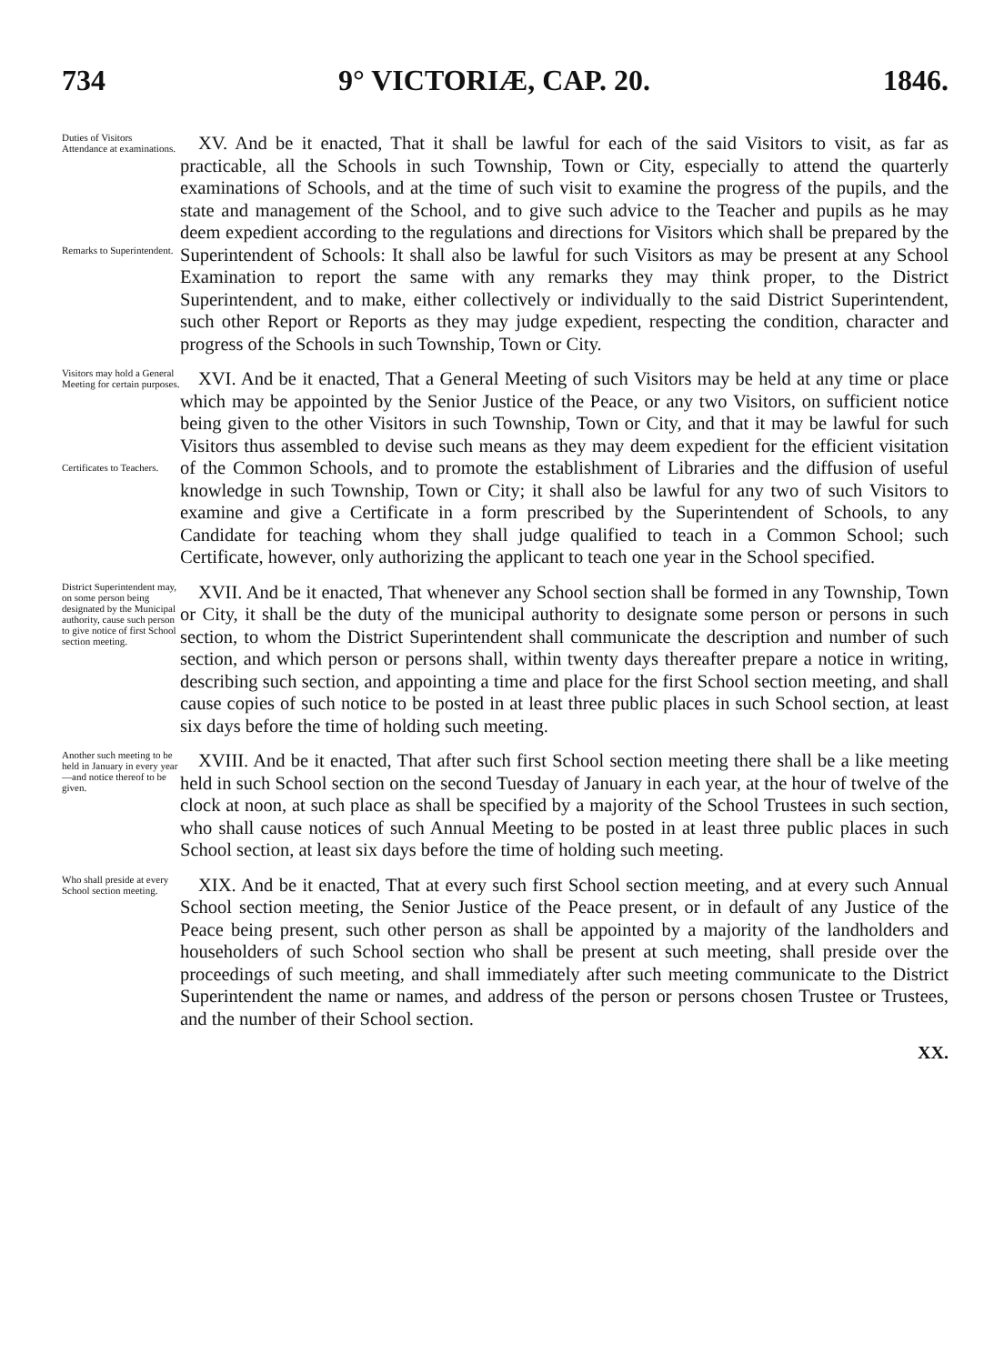734 9° VICTORIÆ, CAP. 20. 1846.
Duties of Visitors
Attendance at examinations.
Remarks to Superintendent.
XV. And be it enacted, That it shall be lawful for each of the said Visitors to visit, as far as practicable, all the Schools in such Township, Town or City, especially to attend the quarterly examinations of Schools, and at the time of such visit to examine the progress of the pupils, and the state and management of the School, and to give such advice to the Teacher and pupils as he may deem expedient according to the regulations and directions for Visitors which shall be prepared by the Superintendent of Schools: It shall also be lawful for such Visitors as may be present at any School Examination to report the same with any remarks they may think proper, to the District Superintendent, and to make, either collectively or individually to the said District Superintendent, such other Report or Reports as they may judge expedient, respecting the condition, character and progress of the Schools in such Township, Town or City.
Visitors may hold a General Meeting for certain purposes.
Certificates to Teachers.
XVI. And be it enacted, That a General Meeting of such Visitors may be held at any time or place which may be appointed by the Senior Justice of the Peace, or any two Visitors, on sufficient notice being given to the other Visitors in such Township, Town or City, and that it may be lawful for such Visitors thus assembled to devise such means as they may deem expedient for the efficient visitation of the Common Schools, and to promote the establishment of Libraries and the diffusion of useful knowledge in such Township, Town or City; it shall also be lawful for any two of such Visitors to examine and give a Certificate in a form prescribed by the Superintendent of Schools, to any Candidate for teaching whom they shall judge qualified to teach in a Common School; such Certificate, however, only authorizing the applicant to teach one year in the School specified.
District Superintendent may, on some person being designated by the Municipal authority, cause such person to give notice of first School section meeting.
XVII. And be it enacted, That whenever any School section shall be formed in any Township, Town or City, it shall be the duty of the municipal authority to designate some person or persons in such section, to whom the District Superintendent shall communicate the description and number of such section, and which person or persons shall, within twenty days thereafter prepare a notice in writing, describing such section, and appointing a time and place for the first School section meeting, and shall cause copies of such notice to be posted in at least three public places in such School section, at least six days before the time of holding such meeting.
Another such meeting to be held in January in every year—and notice thereof to be given.
XVIII. And be it enacted, That after such first School section meeting there shall be a like meeting held in such School section on the second Tuesday of January in each year, at the hour of twelve of the clock at noon, at such place as shall be specified by a majority of the School Trustees in such section, who shall cause notices of such Annual Meeting to be posted in at least three public places in such School section, at least six days before the time of holding such meeting.
Who shall preside at every School section meeting.
XIX. And be it enacted, That at every such first School section meeting, and at every such Annual School section meeting, the Senior Justice of the Peace present, or in default of any Justice of the Peace being present, such other person as shall be appointed by a majority of the landholders and householders of such School section who shall be present at such meeting, shall preside over the proceedings of such meeting, and shall immediately after such meeting communicate to the District Superintendent the name or names, and address of the person or persons chosen Trustee or Trustees, and the number of their School section.
XX.